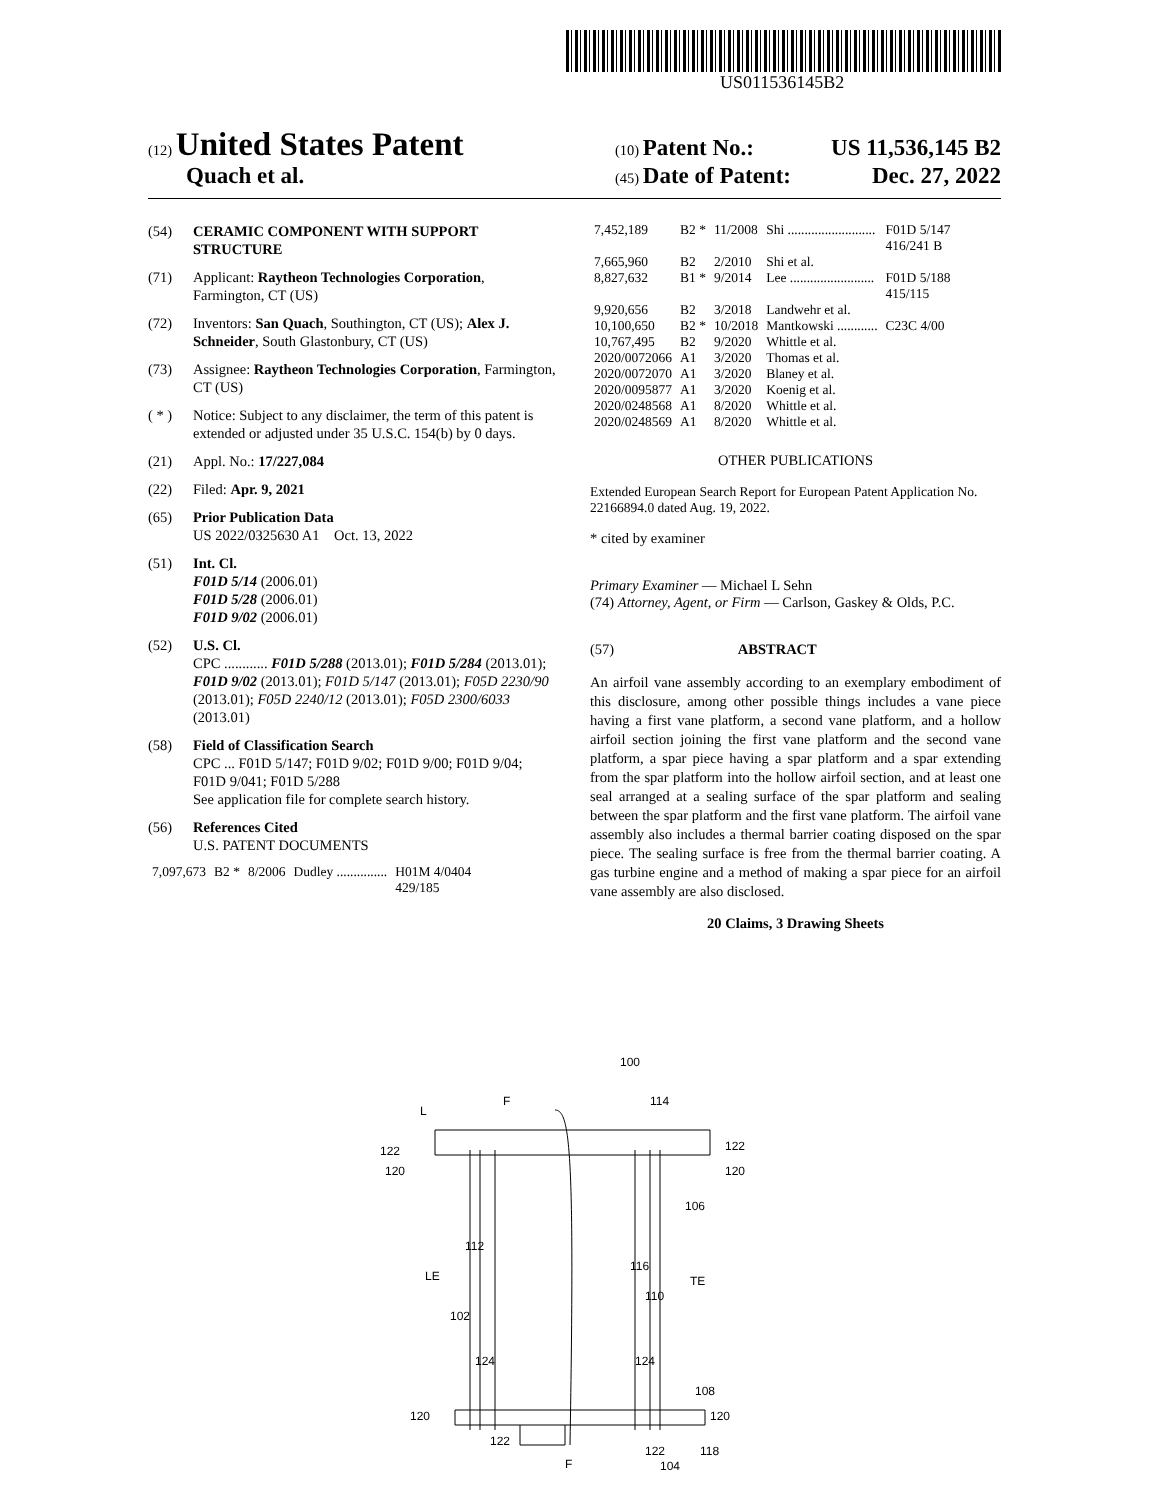US011536145B2
(12) United States Patent
(10) Patent No.: US 11,536,145 B2
Quach et al.
(45) Date of Patent: Dec. 27, 2022
(54) CERAMIC COMPONENT WITH SUPPORT STRUCTURE
(71) Applicant: Raytheon Technologies Corporation, Farmington, CT (US)
(72) Inventors: San Quach, Southington, CT (US); Alex J. Schneider, South Glastonbury, CT (US)
(73) Assignee: Raytheon Technologies Corporation, Farmington, CT (US)
( * ) Notice: Subject to any disclaimer, the term of this patent is extended or adjusted under 35 U.S.C. 154(b) by 0 days.
(21) Appl. No.: 17/227,084
(22) Filed: Apr. 9, 2021
(65) Prior Publication Data
US 2022/0325630 A1 Oct. 13, 2022
(51) Int. Cl.
F01D 5/14 (2006.01)
F01D 5/28 (2006.01)
F01D 9/02 (2006.01)
(52) U.S. Cl.
CPC ............ F01D 5/288 (2013.01); F01D 5/284 (2013.01); F01D 9/02 (2013.01); F01D 5/147 (2013.01); F05D 2230/90 (2013.01); F05D 2240/12 (2013.01); F05D 2300/6033 (2013.01)
(58) Field of Classification Search
CPC ... F01D 5/147; F01D 9/02; F01D 9/00; F01D 9/04; F01D 9/041; F01D 5/288
See application file for complete search history.
(56) References Cited
U.S. PATENT DOCUMENTS
| 7,097,673 | B2 * | 8/2006 | Dudley ............... | H01M 4/0404 429/185 |
| 7,452,189 | B2 * | 11/2008 | Shi .......................... | F01D 5/147 416/241 B |
| 7,665,960 | B2 | 2/2010 | Shi et al. | |
| 8,827,632 | B1 * | 9/2014 | Lee ......................... | F01D 5/188 415/115 |
| 9,920,656 | B2 | 3/2018 | Landwehr et al. | |
| 10,100,650 | B2 * | 10/2018 | Mantkowski ............ | C23C 4/00 |
| 10,767,495 | B2 | 9/2020 | Whittle et al. | |
| 2020/0072066 | A1 | 3/2020 | Thomas et al. | |
| 2020/0072070 | A1 | 3/2020 | Blaney et al. | |
| 2020/0095877 | A1 | 3/2020 | Koenig et al. | |
| 2020/0248568 | A1 | 8/2020 | Whittle et al. | |
| 2020/0248569 | A1 | 8/2020 | Whittle et al. | |
OTHER PUBLICATIONS
Extended European Search Report for European Patent Application No. 22166894.0 dated Aug. 19, 2022.
* cited by examiner
Primary Examiner — Michael L Sehn
(74) Attorney, Agent, or Firm — Carlson, Gaskey & Olds, P.C.
(57) ABSTRACT
An airfoil vane assembly according to an exemplary embodiment of this disclosure, among other possible things includes a vane piece having a first vane platform, a second vane platform, and a hollow airfoil section joining the first vane platform and the second vane platform, a spar piece having a spar platform and a spar extending from the spar platform into the hollow airfoil section, and at least one seal arranged at a sealing surface of the spar platform and sealing between the spar platform and the first vane platform. The airfoil vane assembly also includes a thermal barrier coating disposed on the spar piece. The sealing surface is free from the thermal barrier coating. A gas turbine engine and a method of making a spar piece for an airfoil vane assembly are also disclosed.
20 Claims, 3 Drawing Sheets
100
F
L
122
120
114
122
120
106
112
LE
116
TE
110
102
124
124
108
120
120
122
122
118
F
104